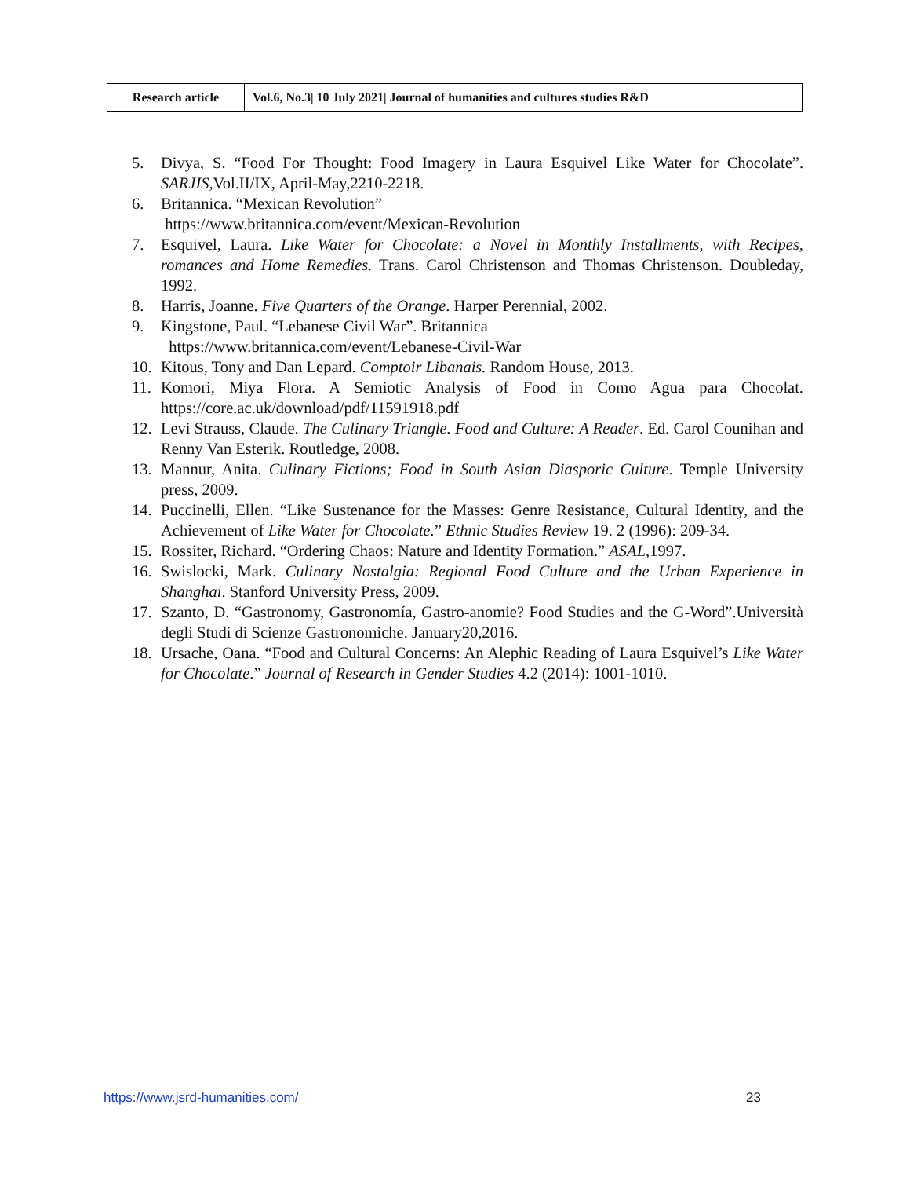| Research article | Vol.6, No.3/ 10 July 2021/ Journal of humanities and cultures studies R&D |
5. Divya, S. “Food For Thought: Food Imagery in Laura Esquivel Like Water for Chocolate”. SARJIS,Vol.II/IX, April-May,2210-2218.
6. Britannica. “Mexican Revolution”
https://www.britannica.com/event/Mexican-Revolution
7. Esquivel, Laura. Like Water for Chocolate: a Novel in Monthly Installments, with Recipes, romances and Home Remedies. Trans. Carol Christenson and Thomas Christenson. Doubleday, 1992.
8. Harris, Joanne. Five Quarters of the Orange. Harper Perennial, 2002.
9. Kingstone, Paul. “Lebanese Civil War”. Britannica
https://www.britannica.com/event/Lebanese-Civil-War
10. Kitous, Tony and Dan Lepard. Comptoir Libanais. Random House, 2013.
11. Komori, Miya Flora. A Semiotic Analysis of Food in Como Agua para Chocolat. https://core.ac.uk/download/pdf/11591918.pdf
12. Levi Strauss, Claude. The Culinary Triangle. Food and Culture: A Reader. Ed. Carol Counihan and Renny Van Esterik. Routledge, 2008.
13. Mannur, Anita. Culinary Fictions; Food in South Asian Diasporic Culture. Temple University press, 2009.
14. Puccinelli, Ellen. “Like Sustenance for the Masses: Genre Resistance, Cultural Identity, and the Achievement of Like Water for Chocolate.” Ethnic Studies Review 19. 2 (1996): 209-34.
15. Rossiter, Richard. “Ordering Chaos: Nature and Identity Formation.” ASAL,1997.
16. Swislocki, Mark. Culinary Nostalgia: Regional Food Culture and the Urban Experience in Shanghai. Stanford University Press, 2009.
17. Szanto, D. “Gastronomy, Gastronomía, Gastro-anomie? Food Studies and the G-Word”.Università degli Studi di Scienze Gastronomiche. January20,2016.
18. Ursache, Oana. “Food and Cultural Concerns: An Alephic Reading of Laura Esquivel’s Like Water for Chocolate.” Journal of Research in Gender Studies 4.2 (2014): 1001-1010.
https://www.jsrd-humanities.com/ 23